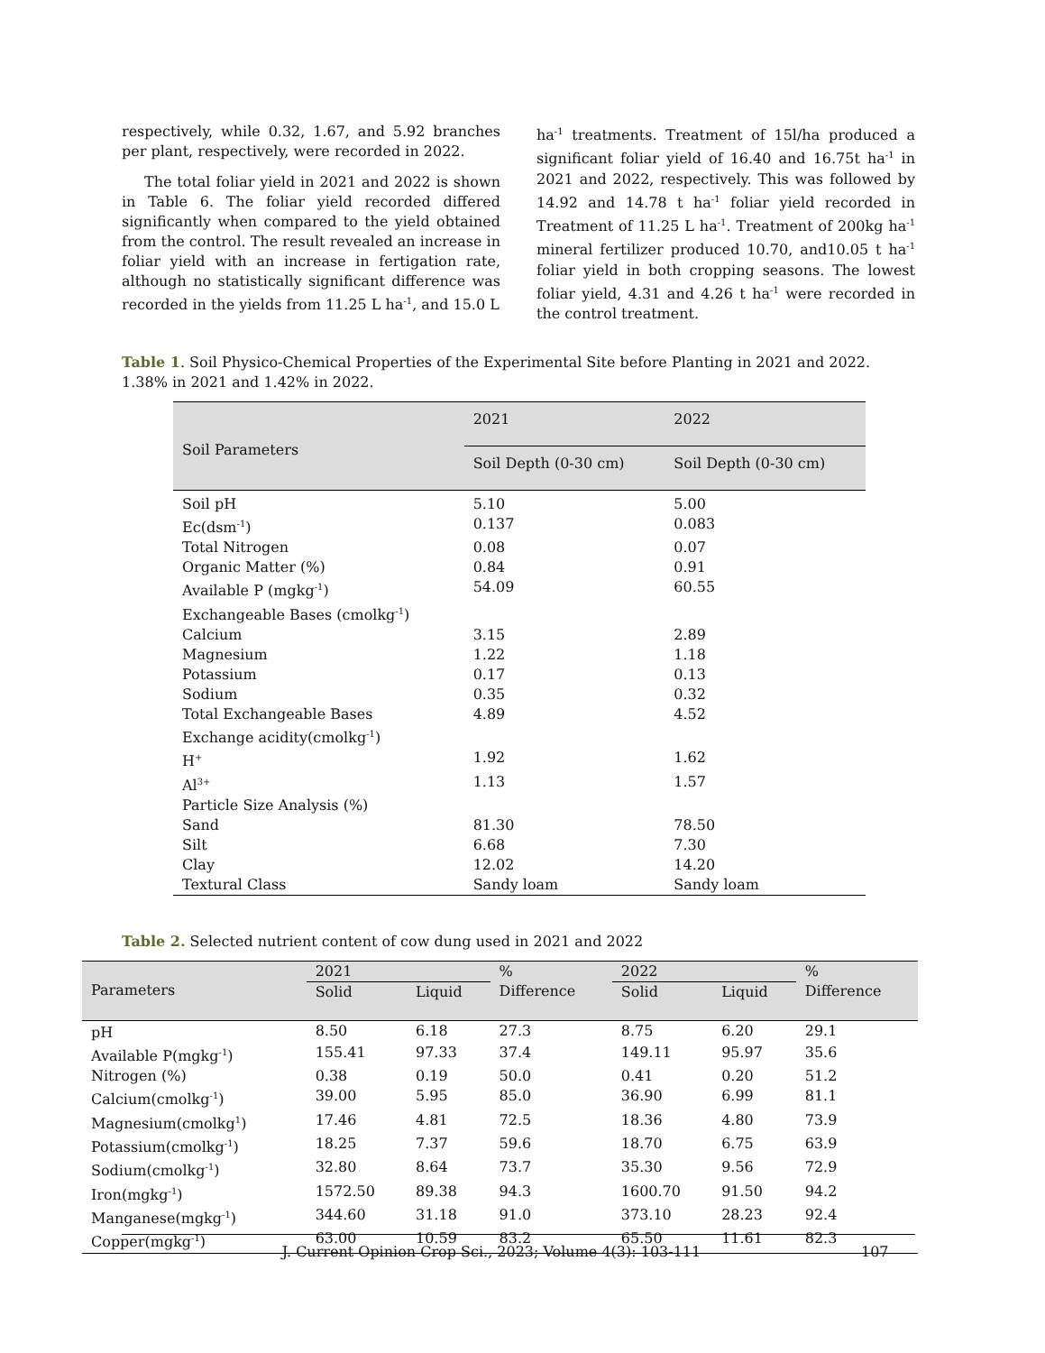respectively, while 0.32, 1.67, and 5.92 branches per plant, respectively, were recorded in 2022.
The total foliar yield in 2021 and 2022 is shown in Table 6. The foliar yield recorded differed significantly when compared to the yield obtained from the control. The result revealed an increase in foliar yield with an increase in fertigation rate, although no statistically significant difference was recorded in the yields from 11.25 L ha<sup>-1</sup>, and 15.0 L
ha<sup>-1</sup> treatments. Treatment of 15l/ha produced a significant foliar yield of 16.40 and 16.75t ha<sup>-1</sup> in 2021 and 2022, respectively. This was followed by 14.92 and 14.78 t ha<sup>-1</sup> foliar yield recorded in Treatment of 11.25 L ha<sup>-1</sup>. Treatment of 200kg ha<sup>-1</sup> mineral fertilizer produced 10.70, and10.05 t ha<sup>-1</sup> foliar yield in both cropping seasons. The lowest foliar yield, 4.31 and 4.26 t ha<sup>-1</sup> were recorded in the control treatment.
Table 1. Soil Physico-Chemical Properties of the Experimental Site before Planting in 2021 and 2022. 1.38% in 2021 and 1.42% in 2022.
| Soil Parameters | 2021 | 2022 |
| --- | --- | --- |
| | Soil Depth (0-30 cm) | Soil Depth (0-30 cm) |
| Soil pH | 5.10 | 5.00 |
| Ec(dsm<sup>-1</sup>) | 0.137 | 0.083 |
| Total Nitrogen | 0.08 | 0.07 |
| Organic Matter (%) | 0.84 | 0.91 |
| Available P (mgkg<sup>-1</sup>) | 54.09 | 60.55 |
| Exchangeable Bases (cmolkg<sup>-1</sup>) | | |
| Calcium | 3.15 | 2.89 |
| Magnesium | 1.22 | 1.18 |
| Potassium | 0.17 | 0.13 |
| Sodium | 0.35 | 0.32 |
| Total Exchangeable Bases | 4.89 | 4.52 |
| Exchange acidity(cmolkg<sup>-1</sup>) | | |
| H<sup>+</sup> | 1.92 | 1.62 |
| Al<sup>3+</sup> | 1.13 | 1.57 |
| Particle Size Analysis (%) | | |
| Sand | 81.30 | 78.50 |
| Silt | 6.68 | 7.30 |
| Clay | 12.02 | 14.20 |
| Textural Class | Sandy loam | Sandy loam |
Table 2. Selected nutrient content of cow dung used in 2021 and 2022
| Parameters | 2021 | | % Difference | 2022 | | % Difference |
| --- | --- | --- | --- | --- | --- | --- |
| | Solid | Liquid | | Solid | Liquid | |
| pH | 8.50 | 6.18 | 27.3 | 8.75 | 6.20 | 29.1 |
| Available P(mgkg<sup>-1</sup>) | 155.41 | 97.33 | 37.4 | 149.11 | 95.97 | 35.6 |
| Nitrogen (%) | 0.38 | 0.19 | 50.0 | 0.41 | 0.20 | 51.2 |
| Calcium(cmolkg<sup>-1</sup>) | 39.00 | 5.95 | 85.0 | 36.90 | 6.99 | 81.1 |
| Magnesium(cmolkg<sup>1</sup>) | 17.46 | 4.81 | 72.5 | 18.36 | 4.80 | 73.9 |
| Potassium(cmolkg<sup>-1</sup>) | 18.25 | 7.37 | 59.6 | 18.70 | 6.75 | 63.9 |
| Sodium(cmolkg<sup>-1</sup>) | 32.80 | 8.64 | 73.7 | 35.30 | 9.56 | 72.9 |
| Iron(mgkg<sup>-1</sup>) | 1572.50 | 89.38 | 94.3 | 1600.70 | 91.50 | 94.2 |
| Manganese(mgkg<sup>-1</sup>) | 344.60 | 31.18 | 91.0 | 373.10 | 28.23 | 92.4 |
| Copper(mgkg<sup>-1</sup>) | 63.00 | 10.59 | 83.2 | 65.50 | 11.61 | 82.3 |
J. Current Opinion Crop Sci., 2023; Volume 4(3): 103-111 107